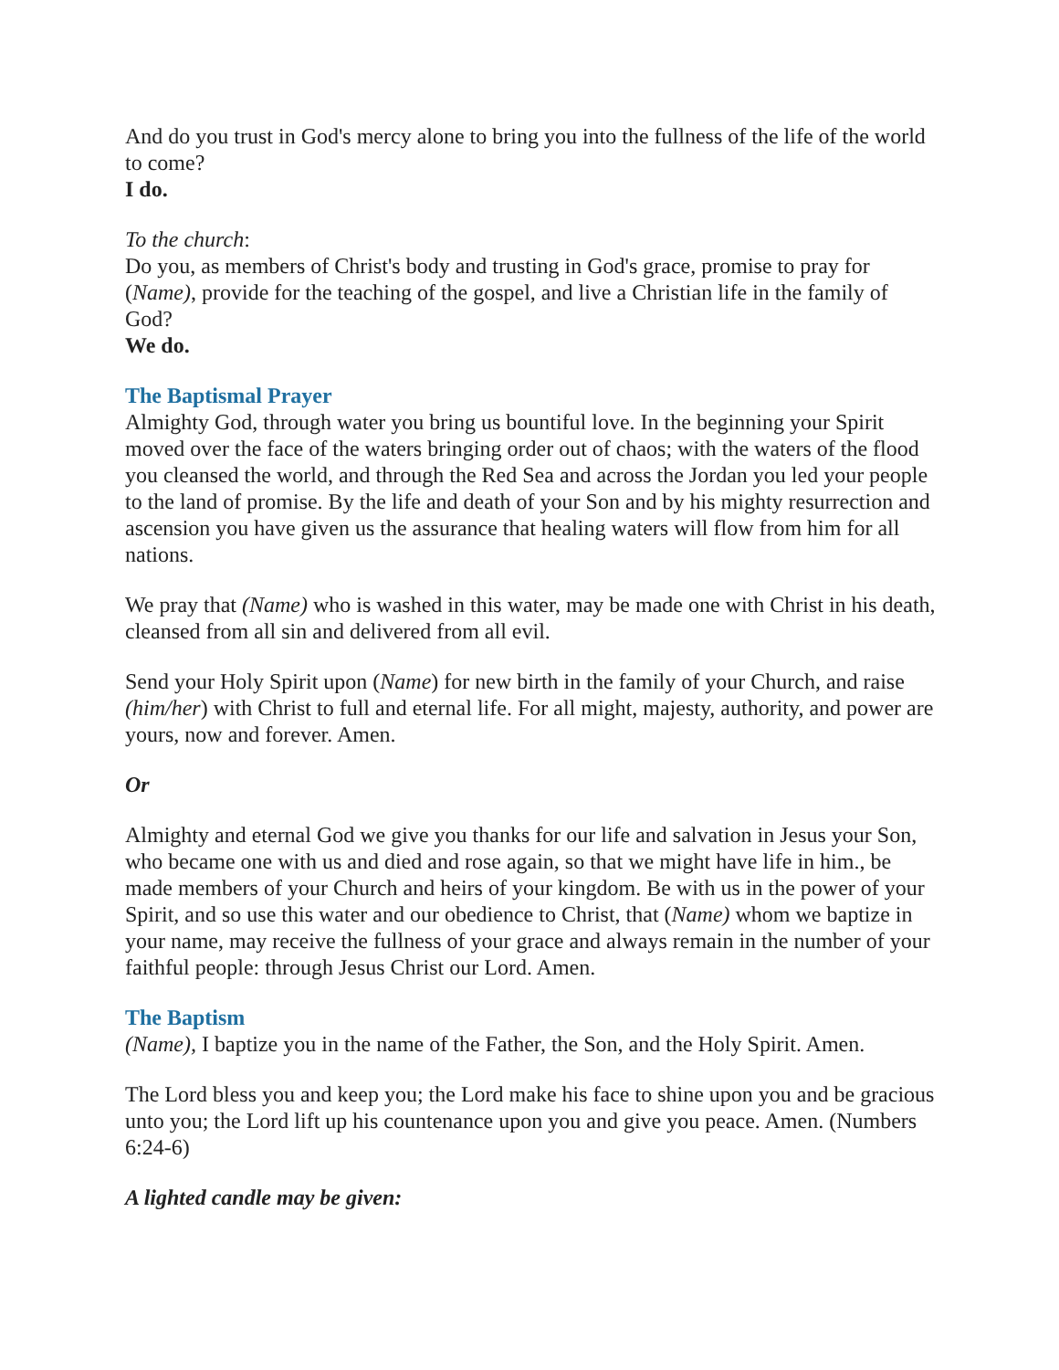And do you trust in God's mercy alone to bring you into the fullness of the life of the world to come?
I do.
To the church:
Do you, as members of Christ's body and trusting in God's grace, promise to pray for (Name), provide for the teaching of the gospel, and live a Christian life in the family of God?
We do.
The Baptismal Prayer
Almighty God, through water you bring us bountiful love. In the beginning your Spirit moved over the face of the waters bringing order out of chaos; with the waters of the flood you cleansed the world, and through the Red Sea and across the Jordan you led your people to the land of promise. By the life and death of your Son and by his mighty resurrection and ascension you have given us the assurance that healing waters will flow from him for all nations.
We pray that (Name) who is washed in this water, may be made one with Christ in his death, cleansed from all sin and delivered from all evil.
Send your Holy Spirit upon (Name) for new birth in the family of your Church, and raise (him/her) with Christ to full and eternal life. For all might, majesty, authority, and power are yours, now and forever. Amen.
Or
Almighty and eternal God we give you thanks for our life and salvation in Jesus your Son, who became one with us and died and rose again, so that we might have life in him., be made members of your Church and heirs of your kingdom. Be with us in the power of your Spirit, and so use this water and our obedience to Christ, that (Name) whom we baptize in your name, may receive the fullness of your grace and always remain in the number of your faithful people: through Jesus Christ our Lord. Amen.
The Baptism
(Name), I baptize you in the name of the Father, the Son, and the Holy Spirit. Amen.
The Lord bless you and keep you; the Lord make his face to shine upon you and be gracious unto you; the Lord lift up his countenance upon you and give you peace. Amen. (Numbers 6:24-6)
A lighted candle may be given: